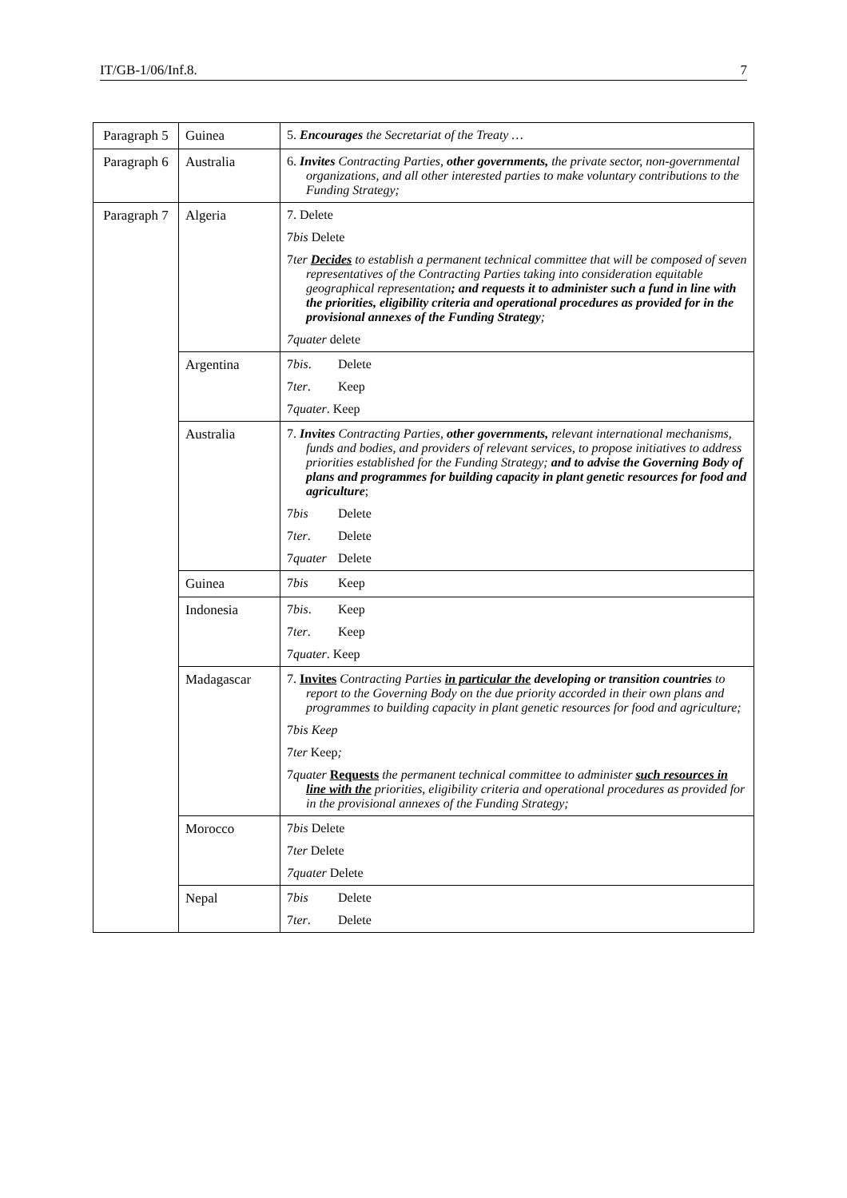IT/GB-1/06/Inf.8. 7
| Paragraph 5 | Guinea | 5. Encourages the Secretariat of the Treaty … |
| Paragraph 6 | Australia | 6. Invites Contracting Parties, other governments, the private sector, non-governmental organizations, and all other interested parties to make voluntary contributions to the Funding Strategy; |
| Paragraph 7 | Algeria | 7. Delete 7 bis Delete 7 ter Decides to establish a permanent technical committee that will be composed of seven representatives of the Contracting Parties taking into consideration equitable geographical representation ; and requests it to administer such a fund in line with the priorities, eligibility criteria and operational procedures as provided for in the provisional annexes of the Funding Strategy ; 7quater delete |
| | Argentina | 7 bis . Delete 7 ter . Keep 7 quater . Keep |
| | Australia | 7. Invites Contracting Parties, other governments, relevant international mechanisms, funds and bodies, and providers of relevant services, to propose initiatives to address priorities established for the Funding Strategy; and to advise the Governing Body of plans and programmes for building capacity in plant genetic resources for food and agriculture ; 7 bis Delete 7 ter . Delete 7 quater Delete |
| | Guinea | 7 bis Keep |
| | Indonesia | 7 bis . Keep 7 ter . Keep 7 quater . Keep |
| | Madagascar | 7. Invites Contracting Parties in particular the developing or transition countries to report to the Governing Body on the due priority accorded in their own plans and programmes to building capacity in plant genetic resources for food and agriculture; 7 bis Keep 7 ter Keep ; 7 quater Requests the permanent technical committee to administer such resources in line with the priorities, eligibility criteria and operational procedures as provided for in the provisional annexes of the Funding Strategy; |
| | Morocco | 7 bis Delete 7 ter Delete 7quater Delete |
| | Nepal | 7 bis Delete 7 ter . Delete |